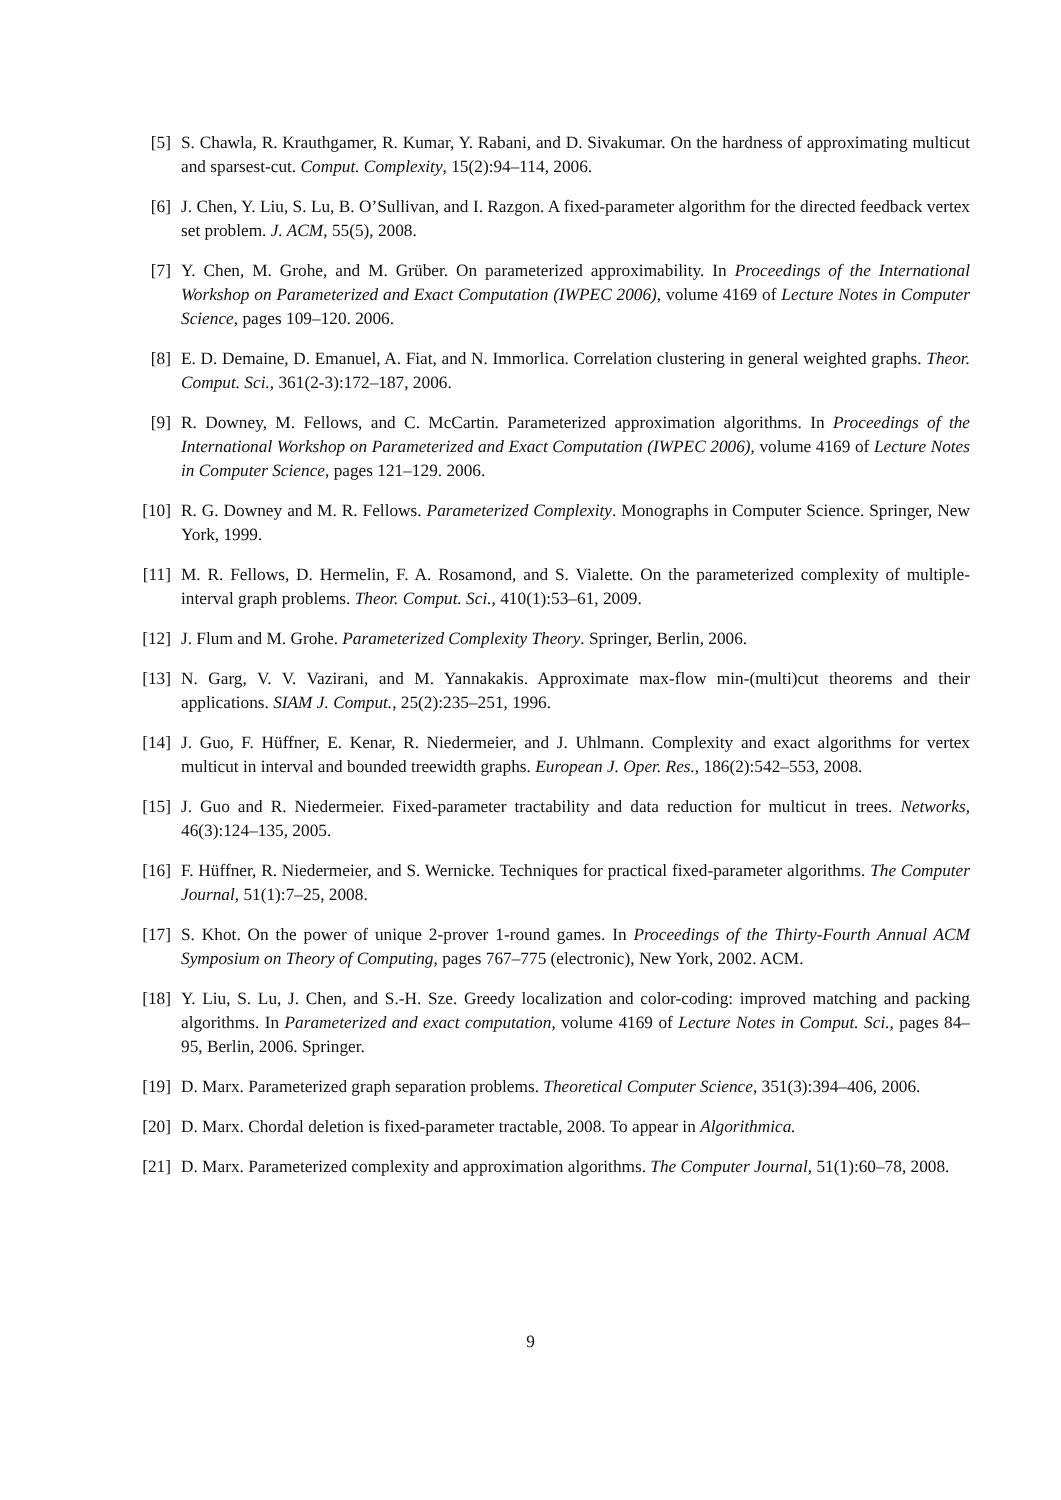[5] S. Chawla, R. Krauthgamer, R. Kumar, Y. Rabani, and D. Sivakumar. On the hardness of approximating multicut and sparsest-cut. Comput. Complexity, 15(2):94–114, 2006.
[6] J. Chen, Y. Liu, S. Lu, B. O’Sullivan, and I. Razgon. A fixed-parameter algorithm for the directed feedback vertex set problem. J. ACM, 55(5), 2008.
[7] Y. Chen, M. Grohe, and M. Grüber. On parameterized approximability. In Proceedings of the International Workshop on Parameterized and Exact Computation (IWPEC 2006), volume 4169 of Lecture Notes in Computer Science, pages 109–120. 2006.
[8] E. D. Demaine, D. Emanuel, A. Fiat, and N. Immorlica. Correlation clustering in general weighted graphs. Theor. Comput. Sci., 361(2-3):172–187, 2006.
[9] R. Downey, M. Fellows, and C. McCartin. Parameterized approximation algorithms. In Proceedings of the International Workshop on Parameterized and Exact Computation (IWPEC 2006), volume 4169 of Lecture Notes in Computer Science, pages 121–129. 2006.
[10] R. G. Downey and M. R. Fellows. Parameterized Complexity. Monographs in Computer Science. Springer, New York, 1999.
[11] M. R. Fellows, D. Hermelin, F. A. Rosamond, and S. Vialette. On the parameterized complexity of multiple-interval graph problems. Theor. Comput. Sci., 410(1):53–61, 2009.
[12] J. Flum and M. Grohe. Parameterized Complexity Theory. Springer, Berlin, 2006.
[13] N. Garg, V. V. Vazirani, and M. Yannakakis. Approximate max-flow min-(multi)cut theorems and their applications. SIAM J. Comput., 25(2):235–251, 1996.
[14] J. Guo, F. Hüffner, E. Kenar, R. Niedermeier, and J. Uhlmann. Complexity and exact algorithms for vertex multicut in interval and bounded treewidth graphs. European J. Oper. Res., 186(2):542–553, 2008.
[15] J. Guo and R. Niedermeier. Fixed-parameter tractability and data reduction for multicut in trees. Networks, 46(3):124–135, 2005.
[16] F. Hüffner, R. Niedermeier, and S. Wernicke. Techniques for practical fixed-parameter algorithms. The Computer Journal, 51(1):7–25, 2008.
[17] S. Khot. On the power of unique 2-prover 1-round games. In Proceedings of the Thirty-Fourth Annual ACM Symposium on Theory of Computing, pages 767–775 (electronic), New York, 2002. ACM.
[18] Y. Liu, S. Lu, J. Chen, and S.-H. Sze. Greedy localization and color-coding: improved matching and packing algorithms. In Parameterized and exact computation, volume 4169 of Lecture Notes in Comput. Sci., pages 84–95, Berlin, 2006. Springer.
[19] D. Marx. Parameterized graph separation problems. Theoretical Computer Science, 351(3):394–406, 2006.
[20] D. Marx. Chordal deletion is fixed-parameter tractable, 2008. To appear in Algorithmica.
[21] D. Marx. Parameterized complexity and approximation algorithms. The Computer Journal, 51(1):60–78, 2008.
9